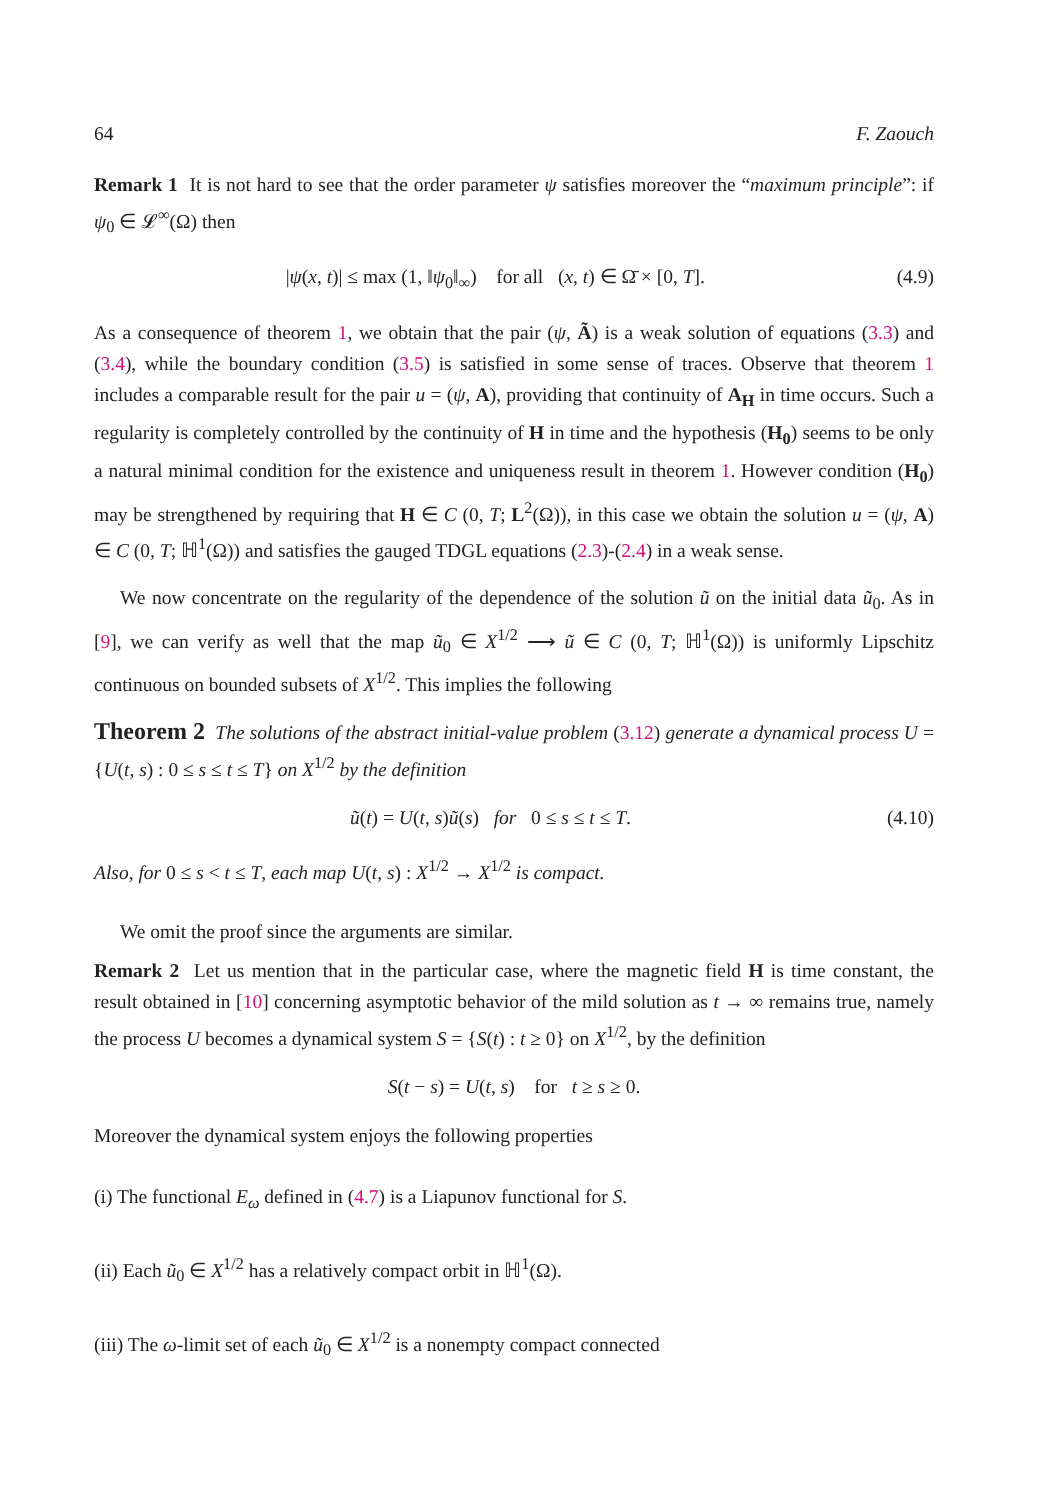64 F. Zaouch
Remark 1 It is not hard to see that the order parameter ψ satisfies moreover the “maximum principle”: if ψ<sub>0</sub> ∈ 𝓛<sup>∞</sup>(Ω) then
|ψ(x, t)| ≤ max (1, ‖ψ<sub>0</sub>‖<sub>∞</sub>) for all (x, t) ∈ Ω̄ × [0, T]. (4.9)
As a consequence of theorem 1, we obtain that the pair (ψ, Ã) is a weak solution of equations (3.3) and (3.4), while the boundary condition (3.5) is satisfied in some sense of traces. Observe that theorem 1 includes a comparable result for the pair u = (ψ, A), providing that continuity of A<sub>H</sub> in time occurs. Such a regularity is completely controlled by the continuity of H in time and the hypothesis (H<sub>0</sub>) seems to be only a natural minimal condition for the existence and uniqueness result in theorem 1. However condition (H<sub>0</sub>) may be strengthened by requiring that H ∈ C (0, T; L<sup>2</sup>(Ω)), in this case we obtain the solution u = (ψ, A) ∈ C (0, T; ℍ<sup>1</sup>(Ω)) and satisfies the gauged TDGL equations (2.3)-(2.4) in a weak sense.
We now concentrate on the regularity of the dependence of the solution ũ on the initial data ũ<sub>0</sub>. As in [9], we can verify as well that the map ũ<sub>0</sub> ∈ X<sup>1/2</sup> ⟶ ũ ∈ C (0, T; ℍ<sup>1</sup>(Ω)) is uniformly Lipschitz continuous on bounded subsets of X<sup>1/2</sup>. This implies the following
Theorem 2 The solutions of the abstract initial-value problem (3.12) generate a dynamical process U = {U(t, s) : 0 ≤ s ≤ t ≤ T} on X<sup>1/2</sup> by the definition
ũ(t) = U(t, s)ũ(s) for 0 ≤ s ≤ t ≤ T. (4.10)
Also, for 0 ≤ s < t ≤ T, each map U(t, s) : X<sup>1/2</sup> → X<sup>1/2</sup> is compact.
We omit the proof since the arguments are similar.
Remark 2 Let us mention that in the particular case, where the magnetic field H is time constant, the result obtained in [10] concerning asymptotic behavior of the mild solution as t → ∞ remains true, namely the process U becomes a dynamical system S = {S(t) : t ≥ 0} on X<sup>1/2</sup>, by the definition
S(t − s) = U(t, s) for t ≥ s ≥ 0.
Moreover the dynamical system enjoys the following properties
(i) The functional E<sub>ω</sub> defined in (4.7) is a Liapunov functional for S.
(ii) Each ũ<sub>0</sub> ∈ X<sup>1/2</sup> has a relatively compact orbit in ℍ<sup>1</sup>(Ω).
(iii) The ω-limit set of each ũ<sub>0</sub> ∈ X<sup>1/2</sup> is a nonempty compact connected